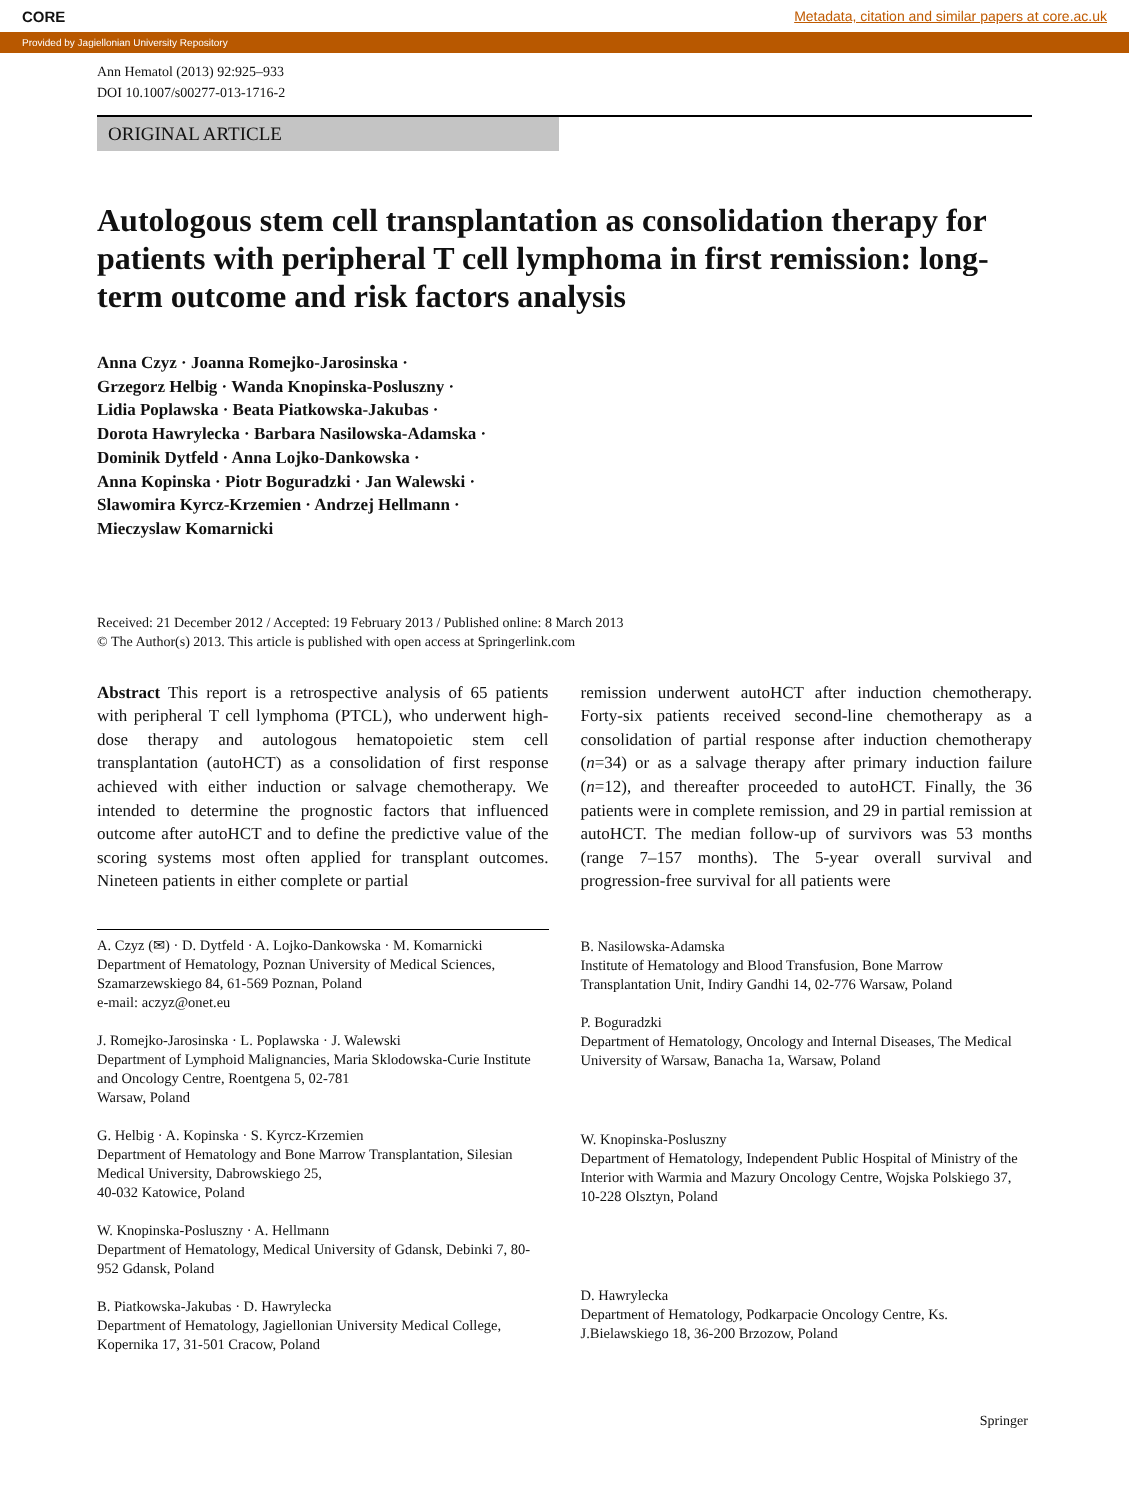CORE Metadata, citation and similar papers at core.ac.uk
Provided by Jagiellonian University Repository
Ann Hematol (2013) 92:925–933
DOI 10.1007/s00277-013-1716-2
ORIGINAL ARTICLE
Autologous stem cell transplantation as consolidation therapy for patients with peripheral T cell lymphoma in first remission: long-term outcome and risk factors analysis
Anna Czyz · Joanna Romejko-Jarosinska ·
Grzegorz Helbig · Wanda Knopinska-Posluszny ·
Lidia Poplawska · Beata Piatkowska-Jakubas ·
Dorota Hawrylecka · Barbara Nasilowska-Adamska ·
Dominik Dytfeld · Anna Lojko-Dankowska ·
Anna Kopinska · Piotr Boguradzki · Jan Walewski ·
Slawomira Kyrcz-Krzemien · Andrzej Hellmann ·
Mieczyslaw Komarnicki
Received: 21 December 2012 / Accepted: 19 February 2013 / Published online: 8 March 2013
© The Author(s) 2013. This article is published with open access at Springerlink.com
Abstract This report is a retrospective analysis of 65 patients with peripheral T cell lymphoma (PTCL), who underwent high-dose therapy and autologous hematopoietic stem cell transplantation (autoHCT) as a consolidation of first response achieved with either induction or salvage chemotherapy. We intended to determine the prognostic factors that influenced outcome after autoHCT and to define the predictive value of the scoring systems most often applied for transplant outcomes. Nineteen patients in either complete or partial
remission underwent autoHCT after induction chemotherapy. Forty-six patients received second-line chemotherapy as a consolidation of partial response after induction chemotherapy (n=34) or as a salvage therapy after primary induction failure (n=12), and thereafter proceeded to autoHCT. Finally, the 36 patients were in complete remission, and 29 in partial remission at autoHCT. The median follow-up of survivors was 53 months (range 7–157 months). The 5-year overall survival and progression-free survival for all patients were
A. Czyz (✉) · D. Dytfeld · A. Lojko-Dankowska · M. Komarnicki
Department of Hematology, Poznan University of Medical Sciences, Szamarzewskiego 84, 61-569 Poznan, Poland
e-mail: aczyz@onet.eu
J. Romejko-Jarosinska · L. Poplawska · J. Walewski
Department of Lymphoid Malignancies, Maria Sklodowska-Curie Institute and Oncology Centre, Roentgena 5, 02-781
Warsaw, Poland
G. Helbig · A. Kopinska · S. Kyrcz-Krzemien
Department of Hematology and Bone Marrow Transplantation, Silesian Medical University, Dabrowskiego 25,
40-032 Katowice, Poland
W. Knopinska-Posluszny · A. Hellmann
Department of Hematology, Medical University of Gdansk, Debinki 7, 80-952 Gdansk, Poland
B. Piatkowska-Jakubas · D. Hawrylecka
Department of Hematology, Jagiellonian University Medical College, Kopernika 17, 31-501 Cracow, Poland
B. Nasilowska-Adamska
Institute of Hematology and Blood Transfusion, Bone Marrow Transplantation Unit, Indiry Gandhi 14, 02-776 Warsaw, Poland
P. Boguradzki
Department of Hematology, Oncology and Internal Diseases, The Medical University of Warsaw, Banacha 1a, Warsaw, Poland
W. Knopinska-Posluszny
Department of Hematology, Independent Public Hospital of Ministry of the Interior with Warmia and Mazury Oncology Centre, Wojska Polskiego 37, 10-228 Olsztyn, Poland
D. Hawrylecka
Department of Hematology, Podkarpacie Oncology Centre, Ks. J.Bielawskiego 18, 36-200 Brzozow, Poland
Springer